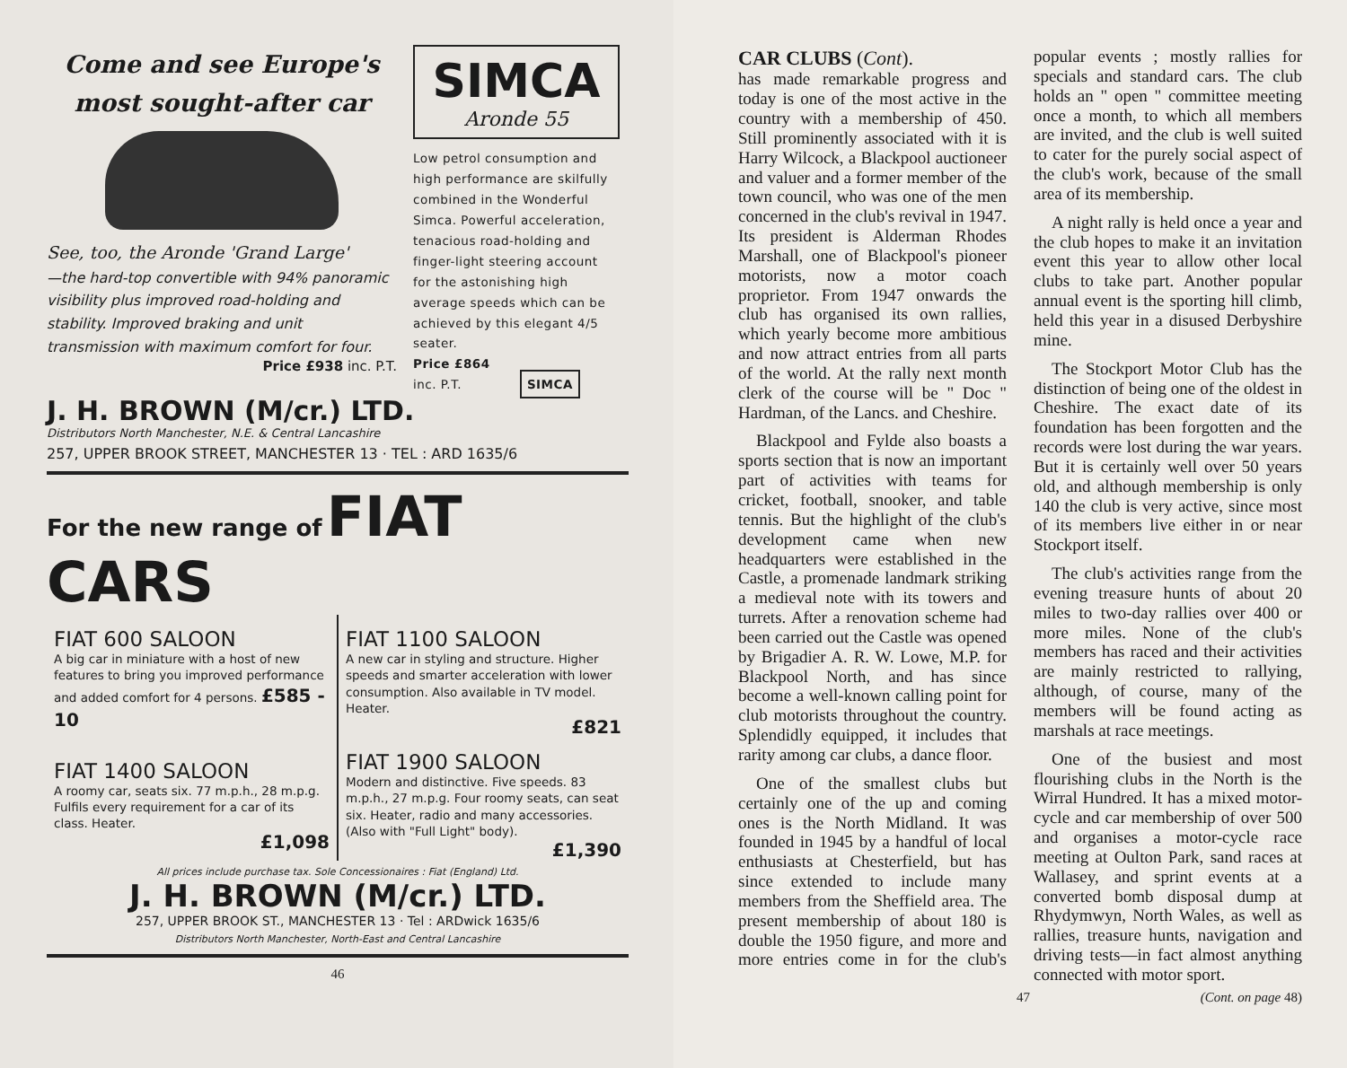Come and see Europe's
most sought-after car
See, too, the Aronde 'Grand Large'
—the hard-top convertible with 94% panoramic visibility plus improved road-holding and stability. Improved braking and unit transmission with maximum comfort for four.
Price £938 inc. P.T.
SIMCA
Aronde 55
Low petrol consumption and high performance are skilfully combined in the Wonderful Simca. Powerful acceleration, tenacious road-holding and finger-light steering account for the astonishing high average speeds which can be achieved by this elegant 4/5 seater.
Price £864
inc. P.T. SIMCA
J. H. BROWN (M/cr.) LTD.
Distributors North Manchester, N.E. & Central Lancashire
257, UPPER BROOK STREET, MANCHESTER 13 · TEL : ARD 1635/6
For the new range of FIAT CARS
FIAT 600 SALOON
A big car in miniature with a host of new features to bring you improved performance and added comfort for 4 persons. £585 - 10
FIAT 1400 SALOON
A roomy car, seats six. 77 m.p.h., 28 m.p.g. Fulfils every requirement for a car of its class. Heater.
£1,098
FIAT 1100 SALOON
A new car in styling and structure. Higher speeds and smarter acceleration with lower consumption. Also available in TV model. Heater.
£821
FIAT 1900 SALOON
Modern and distinctive. Five speeds. 83 m.p.h., 27 m.p.g. Four roomy seats, can seat six. Heater, radio and many accessories. (Also with "Full Light" body).
£1,390
All prices include purchase tax. Sole Concessionaires : Fiat (England) Ltd.
J. H. BROWN (M/cr.) LTD.
257, UPPER BROOK ST., MANCHESTER 13 · Tel : ARDwick 1635/6
Distributors North Manchester, North-East and Central Lancashire
46
CAR CLUBS (Cont).
has made remarkable progress and today is one of the most active in the country with a membership of 450. Still prominently associated with it is Harry Wilcock, a Blackpool auctioneer and valuer and a former member of the town council, who was one of the men concerned in the club's revival in 1947. Its president is Alderman Rhodes Marshall, one of Blackpool's pioneer motorists, now a motor coach proprietor. From 1947 onwards the club has organised its own rallies, which yearly become more ambitious and now attract entries from all parts of the world. At the rally next month clerk of the course will be " Doc " Hardman, of the Lancs. and Cheshire.
Blackpool and Fylde also boasts a sports section that is now an important part of activities with teams for cricket, football, snooker, and table tennis. But the highlight of the club's development came when new headquarters were established in the Castle, a promenade landmark striking a medieval note with its towers and turrets. After a renovation scheme had been carried out the Castle was opened by Brigadier A. R. W. Lowe, M.P. for Blackpool North, and has since become a well-known calling point for club motorists throughout the country. Splendidly equipped, it includes that rarity among car clubs, a dance floor.
One of the smallest clubs but certainly one of the up and coming ones is the North Midland. It was founded in 1945 by a handful of local enthusiasts at Chesterfield, but has since extended to include many members from the Sheffield area. The present membership of about 180 is double the 1950 figure, and more and more entries come in for the club's popular events ; mostly rallies for specials and standard cars. The club holds an " open " committee meeting once a month, to which all members are invited, and the club is well suited to cater for the purely social aspect of the club's work, because of the small area of its membership.
A night rally is held once a year and the club hopes to make it an invitation event this year to allow other local clubs to take part. Another popular annual event is the sporting hill climb, held this year in a disused Derbyshire mine.
The Stockport Motor Club has the distinction of being one of the oldest in Cheshire. The exact date of its foundation has been forgotten and the records were lost during the war years. But it is certainly well over 50 years old, and although membership is only 140 the club is very active, since most of its members live either in or near Stockport itself.
The club's activities range from the evening treasure hunts of about 20 miles to two-day rallies over 400 or more miles. None of the club's members has raced and their activities are mainly restricted to rallying, although, of course, many of the members will be found acting as marshals at race meetings.
One of the busiest and most flourishing clubs in the North is the Wirral Hundred. It has a mixed motor-cycle and car membership of over 500 and organises a motor-cycle race meeting at Oulton Park, sand races at Wallasey, and sprint events at a converted bomb disposal dump at Rhydymwyn, North Wales, as well as rallies, treasure hunts, navigation and driving tests—in fact almost anything connected with motor sport.
47 (Cont. on page 48)